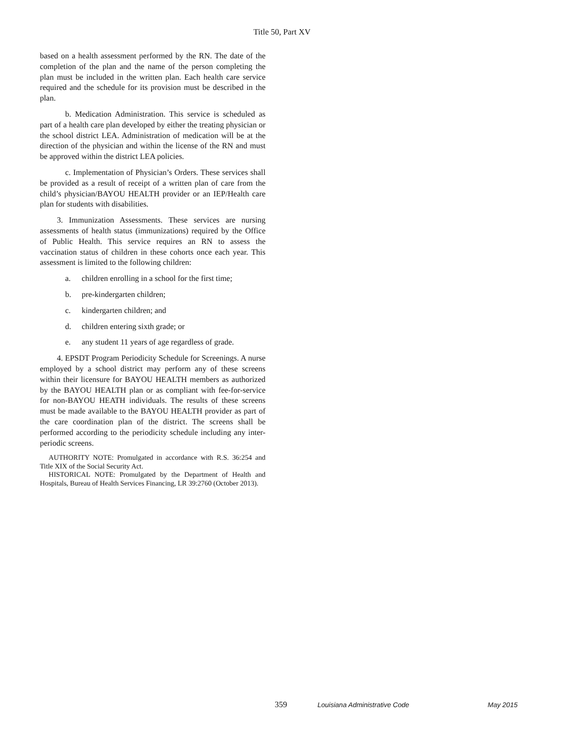Title 50, Part XV
based on a health assessment performed by the RN. The date of the completion of the plan and the name of the person completing the plan must be included in the written plan. Each health care service required and the schedule for its provision must be described in the plan.
b. Medication Administration. This service is scheduled as part of a health care plan developed by either the treating physician or the school district LEA. Administration of medication will be at the direction of the physician and within the license of the RN and must be approved within the district LEA policies.
c. Implementation of Physician’s Orders. These services shall be provided as a result of receipt of a written plan of care from the child’s physician/BAYOU HEALTH provider or an IEP/Health care plan for students with disabilities.
3. Immunization Assessments. These services are nursing assessments of health status (immunizations) required by the Office of Public Health. This service requires an RN to assess the vaccination status of children in these cohorts once each year. This assessment is limited to the following children:
a. children enrolling in a school for the first time;
b. pre-kindergarten children;
c. kindergarten children; and
d. children entering sixth grade; or
e. any student 11 years of age regardless of grade.
4. EPSDT Program Periodicity Schedule for Screenings. A nurse employed by a school district may perform any of these screens within their licensure for BAYOU HEALTH members as authorized by the BAYOU HEALTH plan or as compliant with fee-for-service for non-BAYOU HEATH individuals. The results of these screens must be made available to the BAYOU HEALTH provider as part of the care coordination plan of the district. The screens shall be performed according to the periodicity schedule including any inter-periodic screens.
AUTHORITY NOTE: Promulgated in accordance with R.S. 36:254 and Title XIX of the Social Security Act.
HISTORICAL NOTE: Promulgated by the Department of Health and Hospitals, Bureau of Health Services Financing, LR 39:2760 (October 2013).
359 Louisiana Administrative Code May 2015